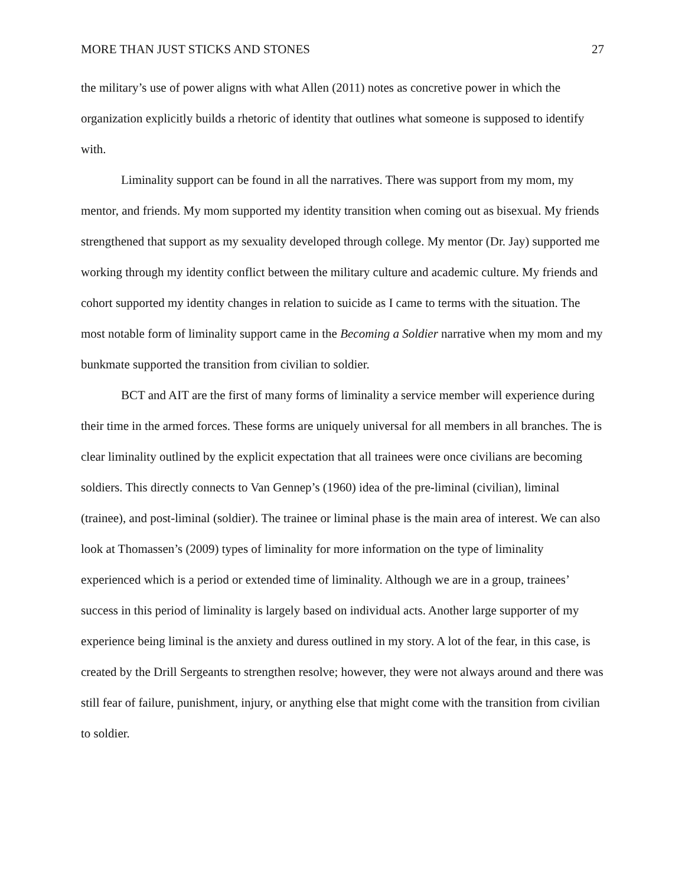MORE THAN JUST STICKS AND STONES 27
the military’s use of power aligns with what Allen (2011) notes as concretive power in which the organization explicitly builds a rhetoric of identity that outlines what someone is supposed to identify with.
Liminality support can be found in all the narratives. There was support from my mom, my mentor, and friends. My mom supported my identity transition when coming out as bisexual. My friends strengthened that support as my sexuality developed through college. My mentor (Dr. Jay) supported me working through my identity conflict between the military culture and academic culture. My friends and cohort supported my identity changes in relation to suicide as I came to terms with the situation. The most notable form of liminality support came in the Becoming a Soldier narrative when my mom and my bunkmate supported the transition from civilian to soldier.
BCT and AIT are the first of many forms of liminality a service member will experience during their time in the armed forces. These forms are uniquely universal for all members in all branches. The is clear liminality outlined by the explicit expectation that all trainees were once civilians are becoming soldiers. This directly connects to Van Gennep’s (1960) idea of the pre-liminal (civilian), liminal (trainee), and post-liminal (soldier). The trainee or liminal phase is the main area of interest. We can also look at Thomassen’s (2009) types of liminality for more information on the type of liminality experienced which is a period or extended time of liminality. Although we are in a group, trainees’ success in this period of liminality is largely based on individual acts. Another large supporter of my experience being liminal is the anxiety and duress outlined in my story. A lot of the fear, in this case, is created by the Drill Sergeants to strengthen resolve; however, they were not always around and there was still fear of failure, punishment, injury, or anything else that might come with the transition from civilian to soldier.